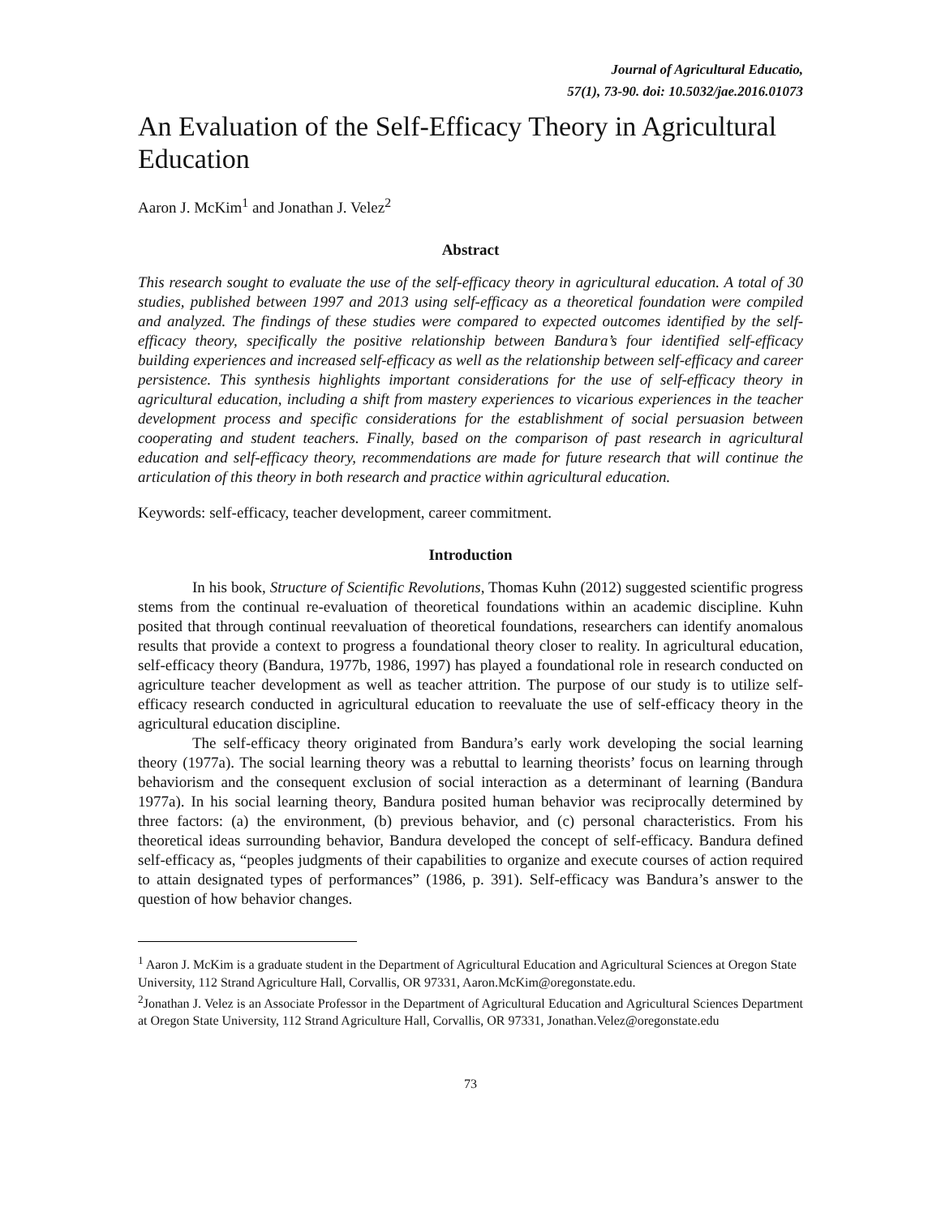Journal of Agricultural Educatio,
57(1), 73-90. doi: 10.5032/jae.2016.01073
An Evaluation of the Self-Efficacy Theory in Agricultural Education
Aaron J. McKim<sup>1</sup> and Jonathan J. Velez<sup>2</sup>
Abstract
This research sought to evaluate the use of the self-efficacy theory in agricultural education. A total of 30 studies, published between 1997 and 2013 using self-efficacy as a theoretical foundation were compiled and analyzed. The findings of these studies were compared to expected outcomes identified by the self-efficacy theory, specifically the positive relationship between Bandura’s four identified self-efficacy building experiences and increased self-efficacy as well as the relationship between self-efficacy and career persistence. This synthesis highlights important considerations for the use of self-efficacy theory in agricultural education, including a shift from mastery experiences to vicarious experiences in the teacher development process and specific considerations for the establishment of social persuasion between cooperating and student teachers. Finally, based on the comparison of past research in agricultural education and self-efficacy theory, recommendations are made for future research that will continue the articulation of this theory in both research and practice within agricultural education.
Keywords: self-efficacy, teacher development, career commitment.
Introduction
In his book, Structure of Scientific Revolutions, Thomas Kuhn (2012) suggested scientific progress stems from the continual re-evaluation of theoretical foundations within an academic discipline. Kuhn posited that through continual reevaluation of theoretical foundations, researchers can identify anomalous results that provide a context to progress a foundational theory closer to reality. In agricultural education, self-efficacy theory (Bandura, 1977b, 1986, 1997) has played a foundational role in research conducted on agriculture teacher development as well as teacher attrition. The purpose of our study is to utilize self-efficacy research conducted in agricultural education to reevaluate the use of self-efficacy theory in the agricultural education discipline.
The self-efficacy theory originated from Bandura’s early work developing the social learning theory (1977a). The social learning theory was a rebuttal to learning theorists’ focus on learning through behaviorism and the consequent exclusion of social interaction as a determinant of learning (Bandura 1977a). In his social learning theory, Bandura posited human behavior was reciprocally determined by three factors: (a) the environment, (b) previous behavior, and (c) personal characteristics. From his theoretical ideas surrounding behavior, Bandura developed the concept of self-efficacy. Bandura defined self-efficacy as, “peoples judgments of their capabilities to organize and execute courses of action required to attain designated types of performances” (1986, p. 391). Self-efficacy was Bandura’s answer to the question of how behavior changes.
<sup>1</sup> Aaron J. McKim is a graduate student in the Department of Agricultural Education and Agricultural Sciences at Oregon State University, 112 Strand Agriculture Hall, Corvallis, OR 97331, Aaron.McKim@oregonstate.edu.
<sup>2</sup> Jonathan J. Velez is an Associate Professor in the Department of Agricultural Education and Agricultural Sciences Department at Oregon State University, 112 Strand Agriculture Hall, Corvallis, OR 97331, Jonathan.Velez@oregonstate.edu
73